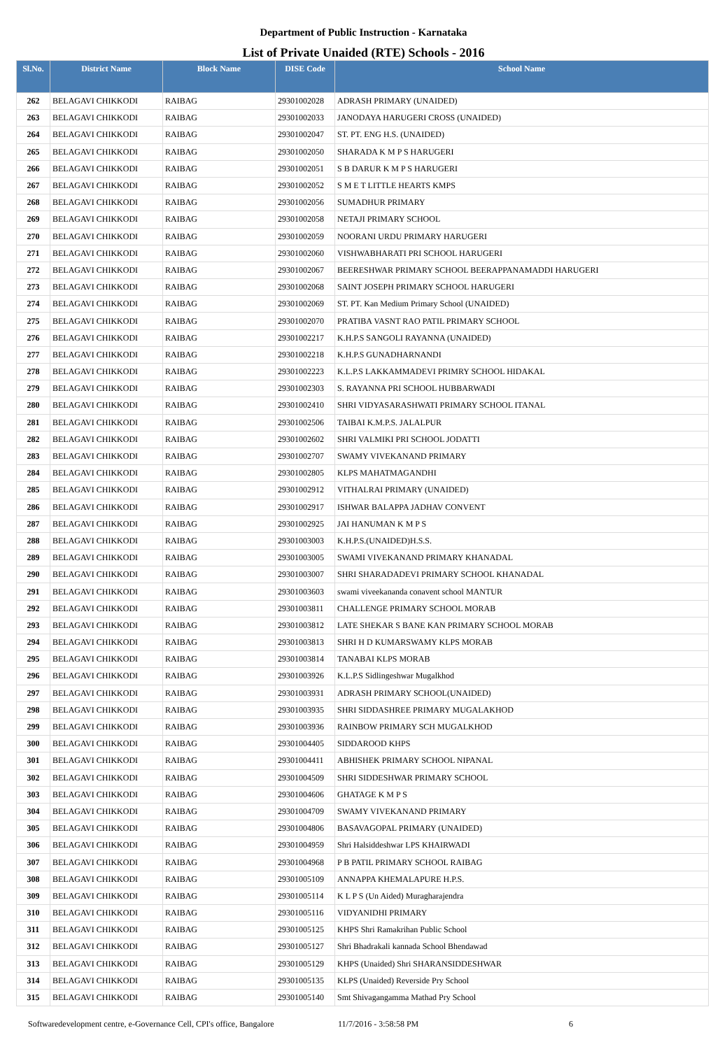Department of Public Instruction - Karnataka
List of Private Unaided (RTE) Schools - 2016
| Sl.No. | District Name | Block Name | DISE Code | School Name |
| --- | --- | --- | --- | --- |
| 262 | BELAGAVI CHIKKODI | RAIBAG | 29301002028 | ADRASH PRIMARY (UNAIDED) |
| 263 | BELAGAVI CHIKKODI | RAIBAG | 29301002033 | JANODAYA HARUGERI CROSS (UNAIDED) |
| 264 | BELAGAVI CHIKKODI | RAIBAG | 29301002047 | ST. PT. ENG H.S. (UNAIDED) |
| 265 | BELAGAVI CHIKKODI | RAIBAG | 29301002050 | SHARADA K M P S HARUGERI |
| 266 | BELAGAVI CHIKKODI | RAIBAG | 29301002051 | S B DARUR K M P S HARUGERI |
| 267 | BELAGAVI CHIKKODI | RAIBAG | 29301002052 | S M E T LITTLE HEARTS KMPS |
| 268 | BELAGAVI CHIKKODI | RAIBAG | 29301002056 | SUMADHUR PRIMARY |
| 269 | BELAGAVI CHIKKODI | RAIBAG | 29301002058 | NETAJI PRIMARY SCHOOL |
| 270 | BELAGAVI CHIKKODI | RAIBAG | 29301002059 | NOORANI URDU PRIMARY HARUGERI |
| 271 | BELAGAVI CHIKKODI | RAIBAG | 29301002060 | VISHWABHARATI PRI SCHOOL HARUGERI |
| 272 | BELAGAVI CHIKKODI | RAIBAG | 29301002067 | BEERESHWAR PRIMARY SCHOOL BEERAPPANAMADDI HARUGERI |
| 273 | BELAGAVI CHIKKODI | RAIBAG | 29301002068 | SAINT JOSEPH PRIMARY SCHOOL HARUGERI |
| 274 | BELAGAVI CHIKKODI | RAIBAG | 29301002069 | ST. PT. Kan Medium Primary School (UNAIDED) |
| 275 | BELAGAVI CHIKKODI | RAIBAG | 29301002070 | PRATIBA VASNT RAO PATIL PRIMARY SCHOOL |
| 276 | BELAGAVI CHIKKODI | RAIBAG | 29301002217 | K.H.P.S SANGOLI RAYANNA (UNAIDED) |
| 277 | BELAGAVI CHIKKODI | RAIBAG | 29301002218 | K.H.P.S GUNADHARNANDI |
| 278 | BELAGAVI CHIKKODI | RAIBAG | 29301002223 | K.L.P.S LAKKAMMADEVI PRIMRY SCHOOL HIDAKAL |
| 279 | BELAGAVI CHIKKODI | RAIBAG | 29301002303 | S. RAYANNA PRI SCHOOL HUBBARWADI |
| 280 | BELAGAVI CHIKKODI | RAIBAG | 29301002410 | SHRI VIDYASARASHWATI PRIMARY SCHOOL ITANAL |
| 281 | BELAGAVI CHIKKODI | RAIBAG | 29301002506 | TAIBAI K.M.P.S. JALALPUR |
| 282 | BELAGAVI CHIKKODI | RAIBAG | 29301002602 | SHRI VALMIKI PRI SCHOOL JODATTI |
| 283 | BELAGAVI CHIKKODI | RAIBAG | 29301002707 | SWAMY VIVEKANAND PRIMARY |
| 284 | BELAGAVI CHIKKODI | RAIBAG | 29301002805 | KLPS MAHATMAGANDHI |
| 285 | BELAGAVI CHIKKODI | RAIBAG | 29301002912 | VITHALRAI PRIMARY (UNAIDED) |
| 286 | BELAGAVI CHIKKODI | RAIBAG | 29301002917 | ISHWAR BALAPPA JADHAV CONVENT |
| 287 | BELAGAVI CHIKKODI | RAIBAG | 29301002925 | JAI HANUMAN K M P S |
| 288 | BELAGAVI CHIKKODI | RAIBAG | 29301003003 | K.H.P.S.(UNAIDED)H.S.S. |
| 289 | BELAGAVI CHIKKODI | RAIBAG | 29301003005 | SWAMI VIVEKANAND PRIMARY KHANADAL |
| 290 | BELAGAVI CHIKKODI | RAIBAG | 29301003007 | SHRI SHARADADEVI PRIMARY SCHOOL KHANADAL |
| 291 | BELAGAVI CHIKKODI | RAIBAG | 29301003603 | swami viveekananda conavent school MANTUR |
| 292 | BELAGAVI CHIKKODI | RAIBAG | 29301003811 | CHALLENGE PRIMARY SCHOOL MORAB |
| 293 | BELAGAVI CHIKKODI | RAIBAG | 29301003812 | LATE SHEKAR S BANE KAN PRIMARY SCHOOL MORAB |
| 294 | BELAGAVI CHIKKODI | RAIBAG | 29301003813 | SHRI H D KUMARSWAMY KLPS MORAB |
| 295 | BELAGAVI CHIKKODI | RAIBAG | 29301003814 | TANABAI KLPS MORAB |
| 296 | BELAGAVI CHIKKODI | RAIBAG | 29301003926 | K.L.P.S Sidlingeshwar Mugalkhod |
| 297 | BELAGAVI CHIKKODI | RAIBAG | 29301003931 | ADRASH PRIMARY SCHOOL(UNAIDED) |
| 298 | BELAGAVI CHIKKODI | RAIBAG | 29301003935 | SHRI SIDDASHREE PRIMARY MUGALAKHOD |
| 299 | BELAGAVI CHIKKODI | RAIBAG | 29301003936 | RAINBOW PRIMARY SCH MUGALKHOD |
| 300 | BELAGAVI CHIKKODI | RAIBAG | 29301004405 | SIDDAROOD KHPS |
| 301 | BELAGAVI CHIKKODI | RAIBAG | 29301004411 | ABHISHEK PRIMARY SCHOOL NIPANAL |
| 302 | BELAGAVI CHIKKODI | RAIBAG | 29301004509 | SHRI SIDDESHWAR PRIMARY SCHOOL |
| 303 | BELAGAVI CHIKKODI | RAIBAG | 29301004606 | GHATAGE K M P S |
| 304 | BELAGAVI CHIKKODI | RAIBAG | 29301004709 | SWAMY VIVEKANAND PRIMARY |
| 305 | BELAGAVI CHIKKODI | RAIBAG | 29301004806 | BASAVAGOPAL PRIMARY (UNAIDED) |
| 306 | BELAGAVI CHIKKODI | RAIBAG | 29301004959 | Shri Halsiddeshwar LPS KHAIRWADI |
| 307 | BELAGAVI CHIKKODI | RAIBAG | 29301004968 | P B PATIL PRIMARY SCHOOL RAIBAG |
| 308 | BELAGAVI CHIKKODI | RAIBAG | 29301005109 | ANNAPPA KHEMALAPURE H.P.S. |
| 309 | BELAGAVI CHIKKODI | RAIBAG | 29301005114 | K L P S (Un Aided) Muragharajendra |
| 310 | BELAGAVI CHIKKODI | RAIBAG | 29301005116 | VIDYANIDHI PRIMARY |
| 311 | BELAGAVI CHIKKODI | RAIBAG | 29301005125 | KHPS Shri Ramakrihan Public School |
| 312 | BELAGAVI CHIKKODI | RAIBAG | 29301005127 | Shri Bhadrakali kannada School Bhendawad |
| 313 | BELAGAVI CHIKKODI | RAIBAG | 29301005129 | KHPS (Unaided) Shri SHARANSIDDESHWAR |
| 314 | BELAGAVI CHIKKODI | RAIBAG | 29301005135 | KLPS (Unaided) Reverside Pry School |
| 315 | BELAGAVI CHIKKODI | RAIBAG | 29301005140 | Smt Shivagangamma Mathad Pry School |
Softwaredevelopment centre, e-Governance Cell, CPI's office, Bangalore 11/7/2016 - 3:58:58 PM 6